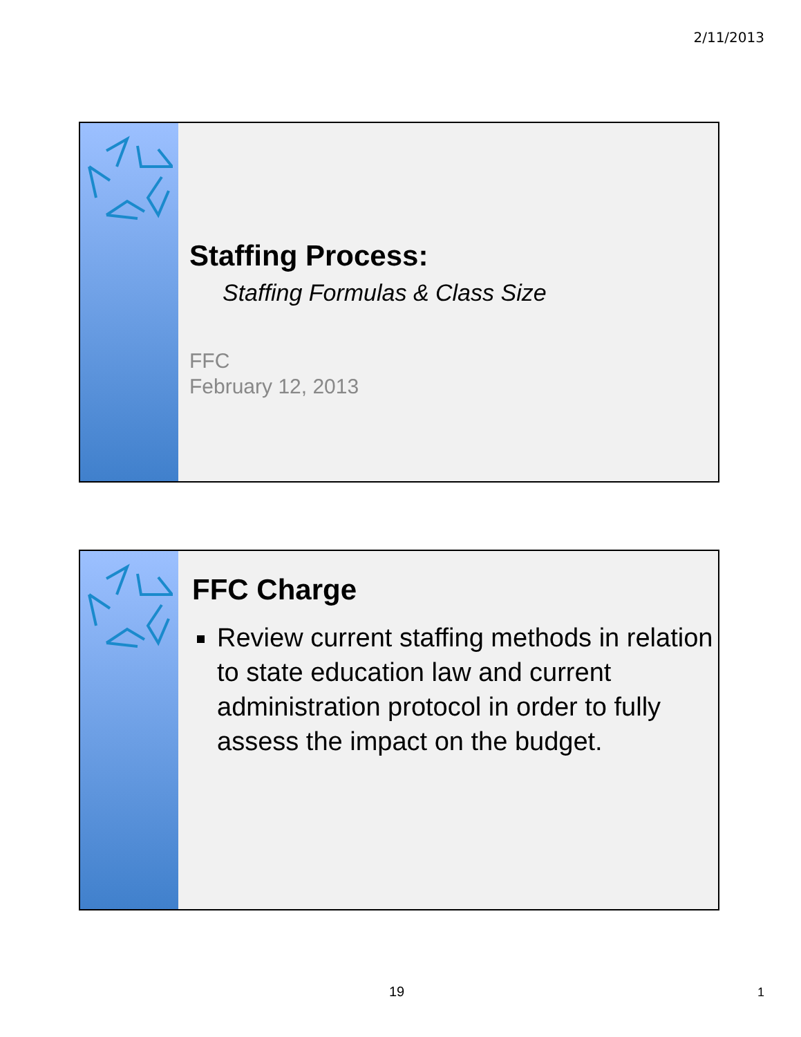2/11/2013
Staffing Process:
Staffing Formulas & Class Size
FFC
February 12, 2013
FFC Charge
Review current staffing methods in relation to state education law and current administration protocol in order to fully assess the impact on the budget.
19 1